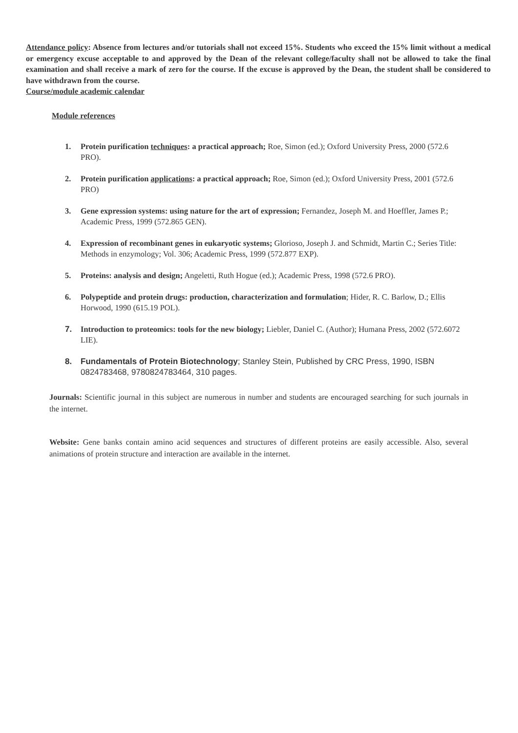Attendance policy: Absence from lectures and/or tutorials shall not exceed 15%. Students who exceed the 15% limit without a medical or emergency excuse acceptable to and approved by the Dean of the relevant college/faculty shall not be allowed to take the final examination and shall receive a mark of zero for the course. If the excuse is approved by the Dean, the student shall be considered to have withdrawn from the course.
Course/module academic calendar
Module references
1. Protein purification techniques: a practical approach; Roe, Simon (ed.); Oxford University Press, 2000 (572.6 PRO).
2. Protein purification applications: a practical approach; Roe, Simon (ed.); Oxford University Press, 2001 (572.6 PRO)
3. Gene expression systems: using nature for the art of expression; Fernandez, Joseph M. and Hoeffler, James P.; Academic Press, 1999 (572.865 GEN).
4. Expression of recombinant genes in eukaryotic systems; Glorioso, Joseph J. and Schmidt, Martin C.; Series Title: Methods in enzymology; Vol. 306; Academic Press, 1999 (572.877 EXP).
5. Proteins: analysis and design; Angeletti, Ruth Hogue (ed.); Academic Press, 1998 (572.6 PRO).
6. Polypeptide and protein drugs: production, characterization and formulation; Hider, R. C. Barlow, D.; Ellis Horwood, 1990 (615.19 POL).
7. Introduction to proteomics: tools for the new biology; Liebler, Daniel C. (Author); Humana Press, 2002 (572.6072 LIE).
8. Fundamentals of Protein Biotechnology; Stanley Stein, Published by CRC Press, 1990, ISBN 0824783468, 9780824783464, 310 pages.
Journals: Scientific journal in this subject are numerous in number and students are encouraged searching for such journals in the internet.
Website: Gene banks contain amino acid sequences and structures of different proteins are easily accessible. Also, several animations of protein structure and interaction are available in the internet.